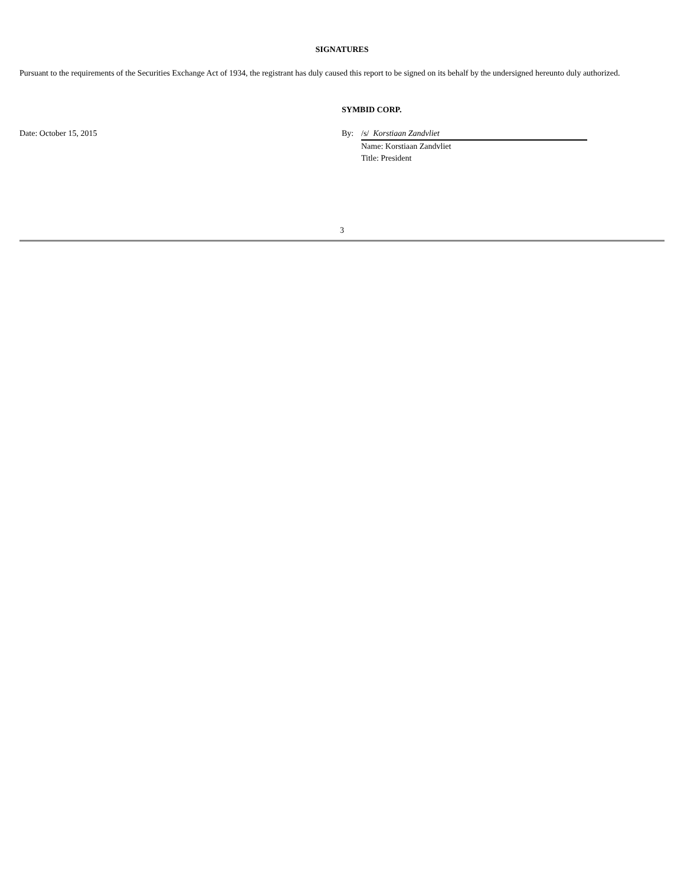SIGNATURES
Pursuant to the requirements of the Securities Exchange Act of 1934, the registrant has duly caused this report to be signed on its behalf by the undersigned hereunto duly authorized.
| | SYMBID CORP. | | |
| Date: October 15, 2015 | By: | /s/ Korstiaan Zandvliet | |
| | | Name: Korstiaan Zandvliet | |
| | | Title: President | |
3